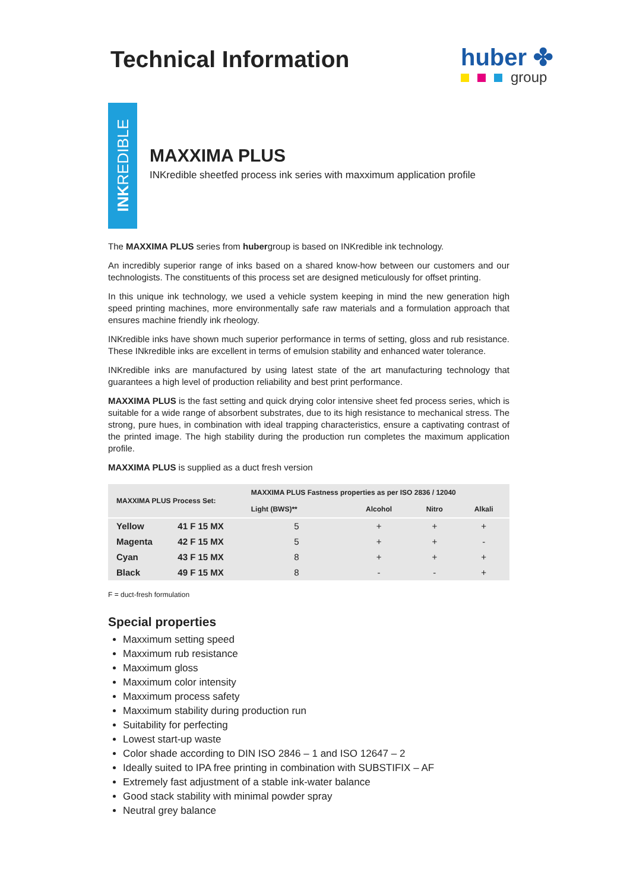Technical Information
huber ✤
group
INKREDIBLE
MAXXIMA PLUS
INKredible sheetfed process ink series with maxximum application profile
The MAXXIMA PLUS series from hubergroup is based on INKredible ink technology.
An incredibly superior range of inks based on a shared know-how between our customers and our technologists. The constituents of this process set are designed meticulously for offset printing.
In this unique ink technology, we used a vehicle system keeping in mind the new generation high speed printing machines, more environmentally safe raw materials and a formulation approach that ensures machine friendly ink rheology.
INKredible inks have shown much superior performance in terms of setting, gloss and rub resistance. These INkredible inks are excellent in terms of emulsion stability and enhanced water tolerance.
INKredible inks are manufactured by using latest state of the art manufacturing technology that guarantees a high level of production reliability and best print performance.
MAXXIMA PLUS is the fast setting and quick drying color intensive sheet fed process series, which is suitable for a wide range of absorbent substrates, due to its high resistance to mechanical stress. The strong, pure hues, in combination with ideal trapping characteristics, ensure a captivating contrast of the printed image. The high stability during the production run completes the maximum application profile.
MAXXIMA PLUS is supplied as a duct fresh version
| MAXXIMA PLUS Process Set: | | MAXXIMA PLUS Fastness properties as per ISO 2836 / 12040 | | | |
| --- | --- | --- | --- | --- | --- |
| | | Light (BWS)** | Alcohol | Nitro | Alkali |
| Yellow | 41 F 15 MX | 5 | + | + | + |
| Magenta | 42 F 15 MX | 5 | + | + | - |
| Cyan | 43 F 15 MX | 8 | + | + | + |
| Black | 49 F 15 MX | 8 | - | - | + |
F = duct-fresh formulation
Special properties
Maxximum setting speed
Maxximum rub resistance
Maxximum gloss
Maxximum color intensity
Maxximum process safety
Maxximum stability during production run
Suitability for perfecting
Lowest start-up waste
Color shade according to DIN ISO 2846 – 1 and ISO 12647 – 2
Ideally suited to IPA free printing in combination with SUBSTIFIX – AF
Extremely fast adjustment of a stable ink-water balance
Good stack stability with minimal powder spray
Neutral grey balance